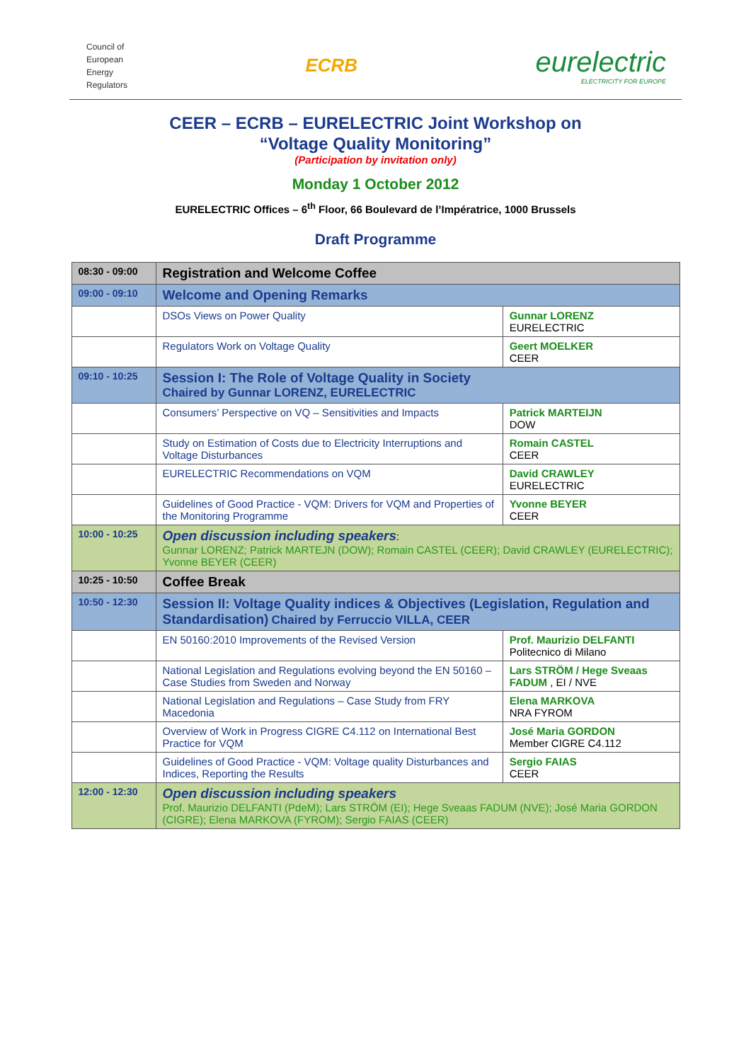Council of
European
Energy
Regulators
ECRB
eurelectric
ELECTRICITY FOR EUROPE
CEER – ECRB – EURELECTRIC Joint Workshop on
“Voltage Quality Monitoring”
(Participation by invitation only)
Monday 1 October 2012
EURELECTRIC Offices – 6<sup>th</sup> Floor, 66 Boulevard de l’Impératrice, 1000 Brussels
Draft Programme
| 08:30 - 09:00 | Registration and Welcome Coffee | |
| 09:00 - 09:10 | Welcome and Opening Remarks | |
| | DSOs Views on Power Quality | Gunnar LORENZ EURELECTRIC |
| | Regulators Work on Voltage Quality | Geert MOELKER CEER |
| 09:10 - 10:25 | Session I: The Role of Voltage Quality in Society Chaired by Gunnar LORENZ, EURELECTRIC | |
| | Consumers’ Perspective on VQ – Sensitivities and Impacts | Patrick MARTEIJN DOW |
| | Study on Estimation of Costs due to Electricity Interruptions and Voltage Disturbances | Romain CASTEL CEER |
| | EURELECTRIC Recommendations on VQM | David CRAWLEY EURELECTRIC |
| | Guidelines of Good Practice - VQM: Drivers for VQM and Properties of the Monitoring Programme | Yvonne BEYER CEER |
| 10:00 - 10:25 | Open discussion including speakers : Gunnar LORENZ; Patrick MARTEJN (DOW); Romain CASTEL (CEER); David CRAWLEY (EURELECTRIC); Yvonne BEYER (CEER) | |
| 10:25 - 10:50 | Coffee Break | |
| 10:50 - 12:30 | Session II: Voltage Quality indices & Objectives (Legislation, Regulation and Standardisation) Chaired by Ferruccio VILLA, CEER | |
| | EN 50160:2010 Improvements of the Revised Version | Prof. Maurizio DELFANTI Politecnico di Milano |
| | National Legislation and Regulations evolving beyond the EN 50160 – Case Studies from Sweden and Norway | Lars STRÖM / Hege Sveaas FADUM , EI / NVE |
| | National Legislation and Regulations – Case Study from FRY Macedonia | Elena MARKOVA NRA FYROM |
| | Overview of Work in Progress CIGRE C4.112 on International Best Practice for VQM | José Maria GORDON Member CIGRE C4.112 |
| | Guidelines of Good Practice - VQM: Voltage quality Disturbances and Indices, Reporting the Results | Sergio FAIAS CEER |
| 12:00 - 12:30 | Open discussion including speakers Prof. Maurizio DELFANTI (PdeM); Lars STRÖM (EI); Hege Sveaas FADUM (NVE); José Maria GORDON (CIGRE); Elena MARKOVA (FYROM); Sergio FAIAS (CEER) | |